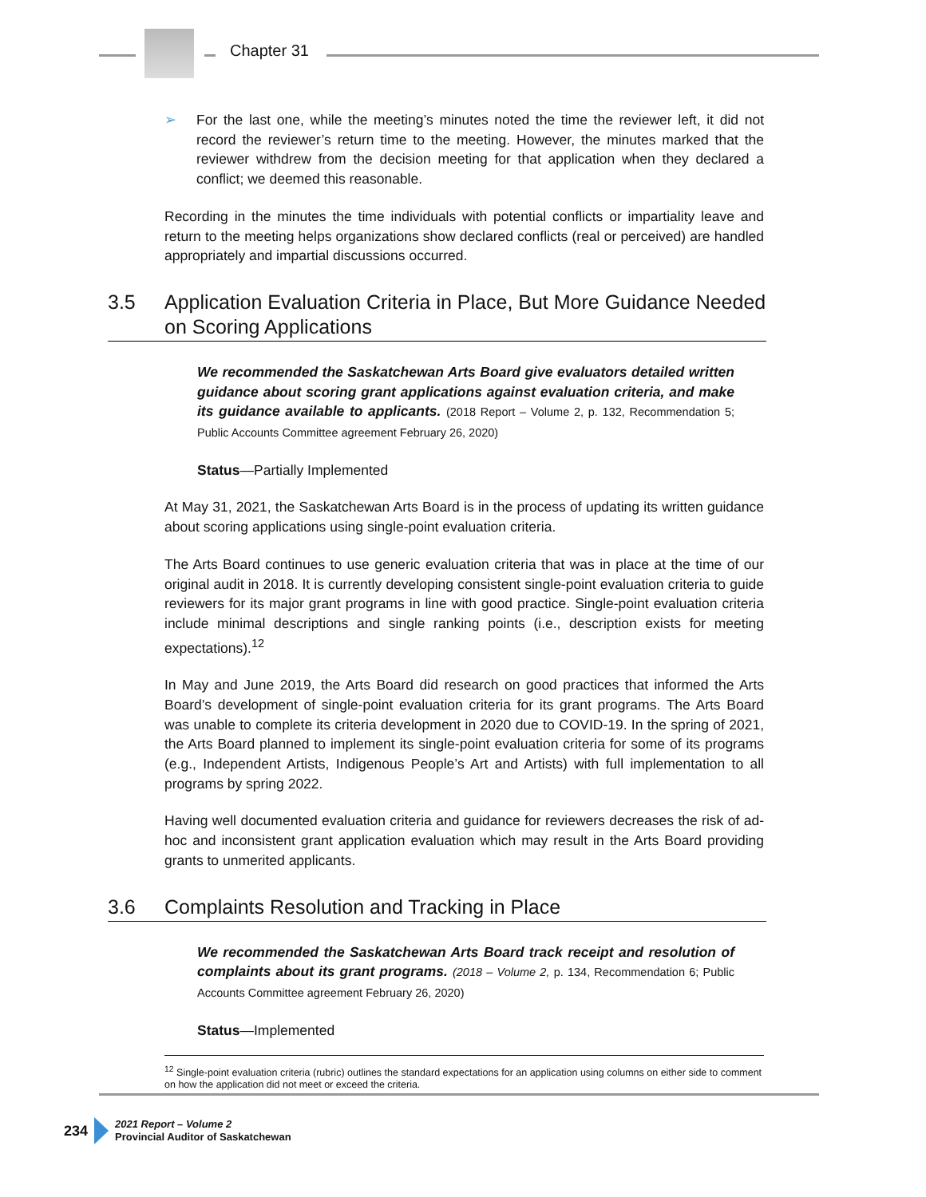Chapter 31
➢ For the last one, while the meeting’s minutes noted the time the reviewer left, it did not record the reviewer’s return time to the meeting. However, the minutes marked that the reviewer withdrew from the decision meeting for that application when they declared a conflict; we deemed this reasonable.
Recording in the minutes the time individuals with potential conflicts or impartiality leave and return to the meeting helps organizations show declared conflicts (real or perceived) are handled appropriately and impartial discussions occurred.
3.5 Application Evaluation Criteria in Place, But More Guidance Needed on Scoring Applications
We recommended the Saskatchewan Arts Board give evaluators detailed written guidance about scoring grant applications against evaluation criteria, and make its guidance available to applicants. (2018 Report – Volume 2, p. 132, Recommendation 5; Public Accounts Committee agreement February 26, 2020)
Status—Partially Implemented
At May 31, 2021, the Saskatchewan Arts Board is in the process of updating its written guidance about scoring applications using single-point evaluation criteria.
The Arts Board continues to use generic evaluation criteria that was in place at the time of our original audit in 2018. It is currently developing consistent single-point evaluation criteria to guide reviewers for its major grant programs in line with good practice. Single-point evaluation criteria include minimal descriptions and single ranking points (i.e., description exists for meeting expectations).<sup>12</sup>
In May and June 2019, the Arts Board did research on good practices that informed the Arts Board’s development of single-point evaluation criteria for its grant programs. The Arts Board was unable to complete its criteria development in 2020 due to COVID-19. In the spring of 2021, the Arts Board planned to implement its single-point evaluation criteria for some of its programs (e.g., Independent Artists, Indigenous People’s Art and Artists) with full implementation to all programs by spring 2022.
Having well documented evaluation criteria and guidance for reviewers decreases the risk of ad-hoc and inconsistent grant application evaluation which may result in the Arts Board providing grants to unmerited applicants.
3.6 Complaints Resolution and Tracking in Place
We recommended the Saskatchewan Arts Board track receipt and resolution of complaints about its grant programs. (2018 – Volume 2, p. 134, Recommendation 6; Public Accounts Committee agreement February 26, 2020)
Status—Implemented
<sup>12</sup> Single-point evaluation criteria (rubric) outlines the standard expectations for an application using columns on either side to comment on how the application did not meet or exceed the criteria.
234
2021 Report – Volume 2
Provincial Auditor of Saskatchewan